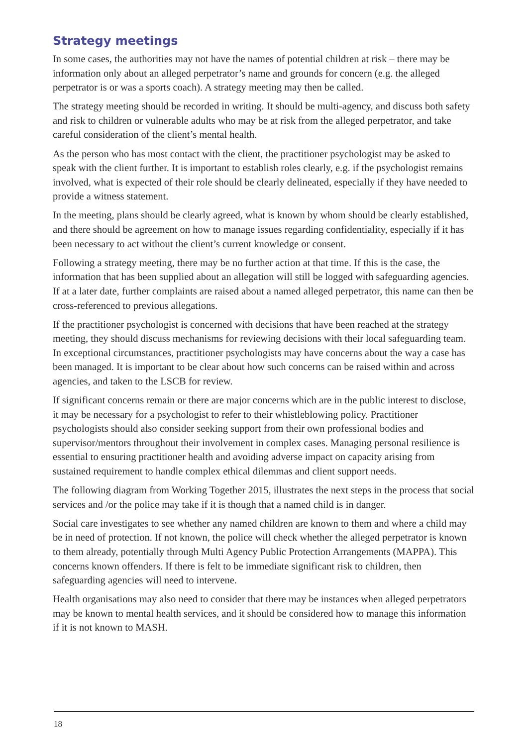Strategy meetings
In some cases, the authorities may not have the names of potential children at risk – there may be information only about an alleged perpetrator’s name and grounds for concern (e.g. the alleged perpetrator is or was a sports coach). A strategy meeting may then be called.
The strategy meeting should be recorded in writing. It should be multi-agency, and discuss both safety and risk to children or vulnerable adults who may be at risk from the alleged perpetrator, and take careful consideration of the client’s mental health.
As the person who has most contact with the client, the practitioner psychologist may be asked to speak with the client further. It is important to establish roles clearly, e.g. if the psychologist remains involved, what is expected of their role should be clearly delineated, especially if they have needed to provide a witness statement.
In the meeting, plans should be clearly agreed, what is known by whom should be clearly established, and there should be agreement on how to manage issues regarding confidentiality, especially if it has been necessary to act without the client’s current knowledge or consent.
Following a strategy meeting, there may be no further action at that time. If this is the case, the information that has been supplied about an allegation will still be logged with safeguarding agencies. If at a later date, further complaints are raised about a named alleged perpetrator, this name can then be cross-referenced to previous allegations.
If the practitioner psychologist is concerned with decisions that have been reached at the strategy meeting, they should discuss mechanisms for reviewing decisions with their local safeguarding team. In exceptional circumstances, practitioner psychologists may have concerns about the way a case has been managed. It is important to be clear about how such concerns can be raised within and across agencies, and taken to the LSCB for review.
If significant concerns remain or there are major concerns which are in the public interest to disclose, it may be necessary for a psychologist to refer to their whistleblowing policy. Practitioner psychologists should also consider seeking support from their own professional bodies and supervisor/mentors throughout their involvement in complex cases. Managing personal resilience is essential to ensuring practitioner health and avoiding adverse impact on capacity arising from sustained requirement to handle complex ethical dilemmas and client support needs.
The following diagram from Working Together 2015, illustrates the next steps in the process that social services and /or the police may take if it is though that a named child is in danger.
Social care investigates to see whether any named children are known to them and where a child may be in need of protection. If not known, the police will check whether the alleged perpetrator is known to them already, potentially through Multi Agency Public Protection Arrangements (MAPPA). This concerns known offenders. If there is felt to be immediate significant risk to children, then safeguarding agencies will need to intervene.
Health organisations may also need to consider that there may be instances when alleged perpetrators may be known to mental health services, and it should be considered how to manage this information if it is not known to MASH.
18